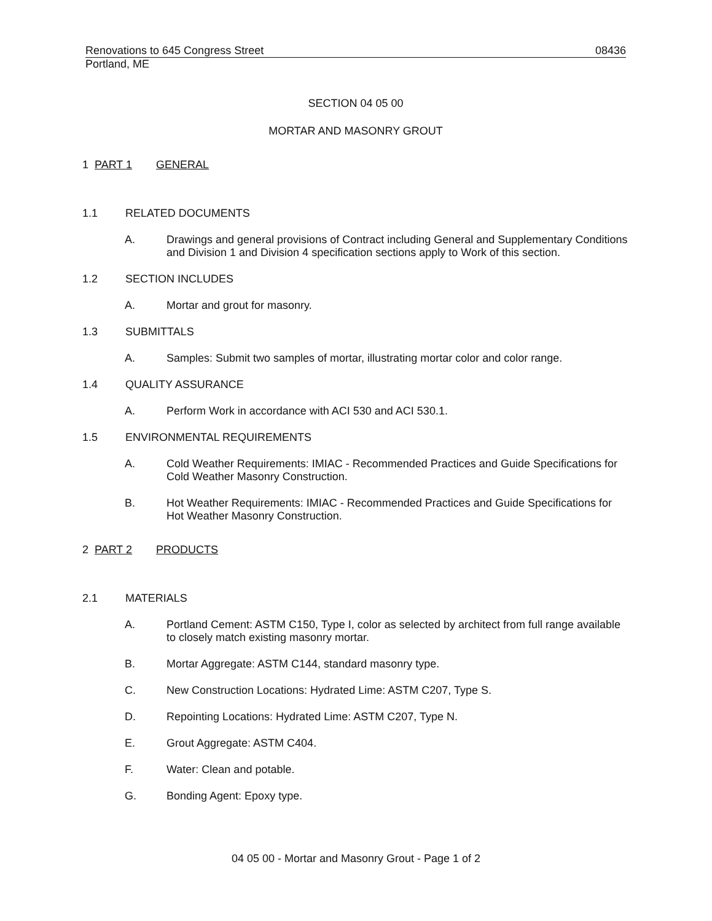Renovations to 645 Congress Street 08436
Portland, ME
SECTION 04 05 00
MORTAR AND MASONRY GROUT
1 PART 1 GENERAL
1.1 RELATED DOCUMENTS
A. Drawings and general provisions of Contract including General and Supplementary Conditions and Division 1 and Division 4 specification sections apply to Work of this section.
1.2 SECTION INCLUDES
A. Mortar and grout for masonry.
1.3 SUBMITTALS
A. Samples: Submit two samples of mortar, illustrating mortar color and color range.
1.4 QUALITY ASSURANCE
A. Perform Work in accordance with ACI 530 and ACI 530.1.
1.5 ENVIRONMENTAL REQUIREMENTS
A. Cold Weather Requirements: IMIAC - Recommended Practices and Guide Specifications for Cold Weather Masonry Construction.
B. Hot Weather Requirements: IMIAC - Recommended Practices and Guide Specifications for Hot Weather Masonry Construction.
2 PART 2 PRODUCTS
2.1 MATERIALS
A. Portland Cement: ASTM C150, Type I, color as selected by architect from full range available to closely match existing masonry mortar.
B. Mortar Aggregate: ASTM C144, standard masonry type.
C. New Construction Locations: Hydrated Lime: ASTM C207, Type S.
D. Repointing Locations: Hydrated Lime: ASTM C207, Type N.
E. Grout Aggregate: ASTM C404.
F. Water: Clean and potable.
G. Bonding Agent: Epoxy type.
04 05 00 - Mortar and Masonry Grout - Page 1 of 2